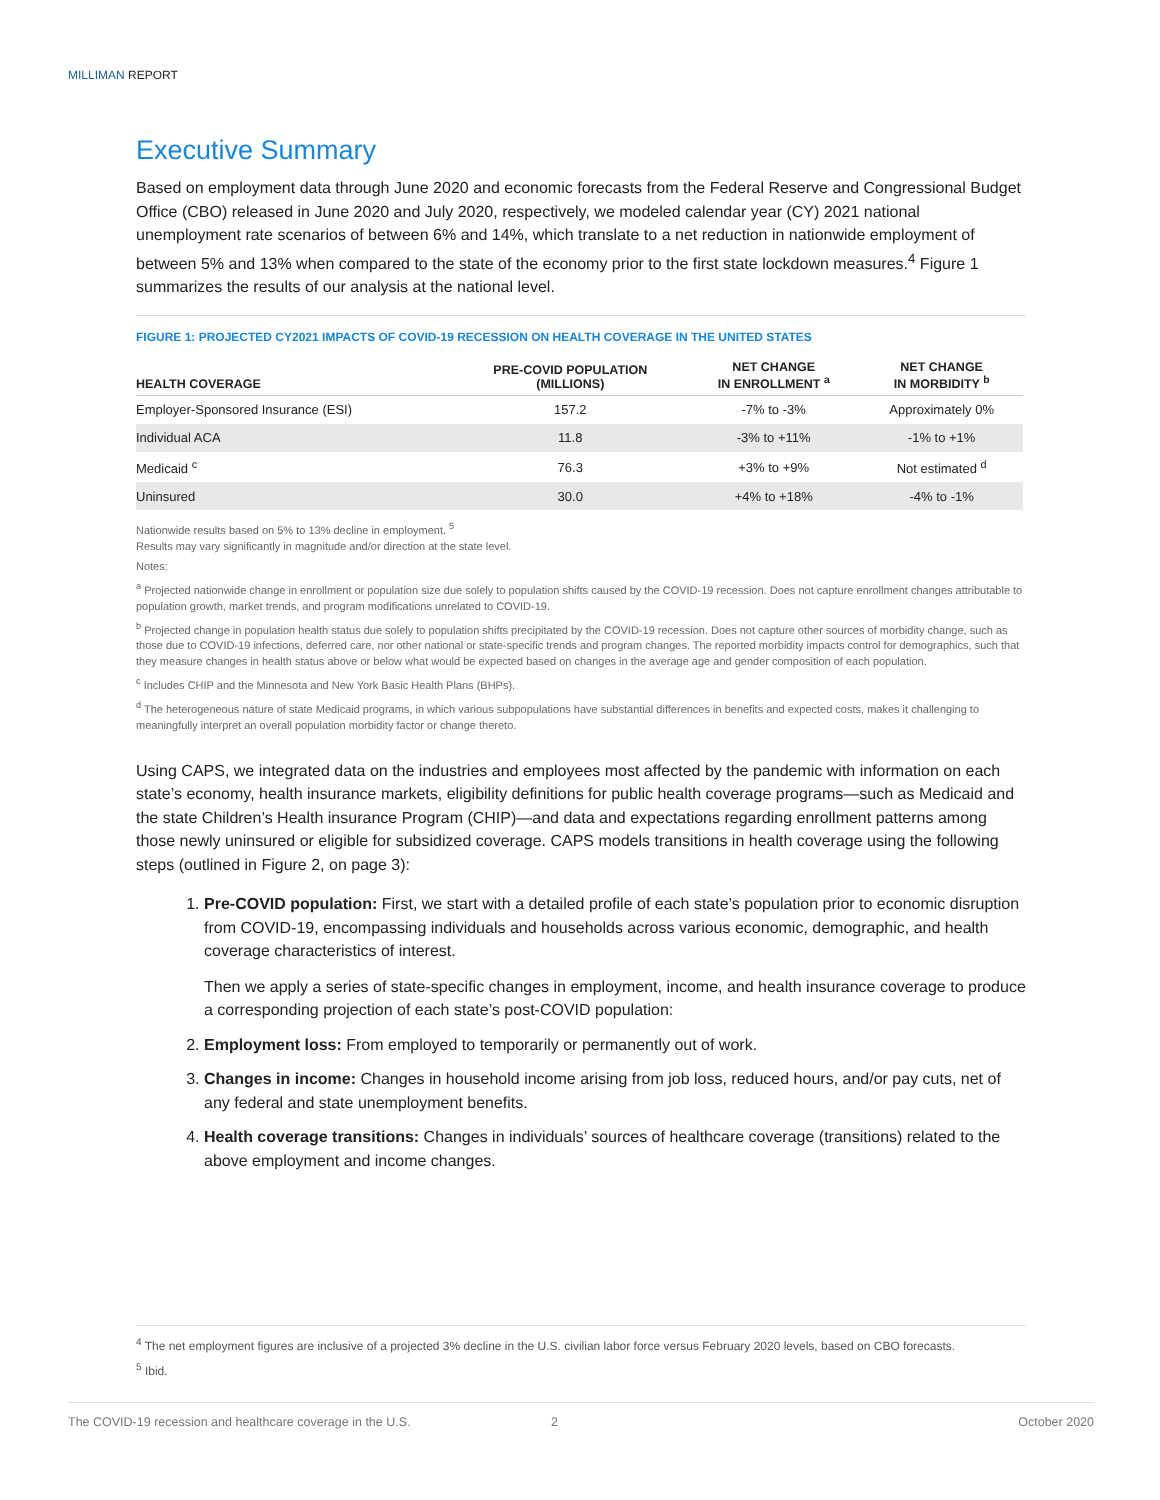MILLIMAN REPORT
Executive Summary
Based on employment data through June 2020 and economic forecasts from the Federal Reserve and Congressional Budget Office (CBO) released in June 2020 and July 2020, respectively, we modeled calendar year (CY) 2021 national unemployment rate scenarios of between 6% and 14%, which translate to a net reduction in nationwide employment of between 5% and 13% when compared to the state of the economy prior to the first state lockdown measures.<sup>4</sup> Figure 1 summarizes the results of our analysis at the national level.
FIGURE 1: PROJECTED CY2021 IMPACTS OF COVID-19 RECESSION ON HEALTH COVERAGE IN THE UNITED STATES
| HEALTH COVERAGE | PRE-COVID POPULATION (MILLIONS) | NET CHANGE IN ENROLLMENT <sup>a</sup> | NET CHANGE IN MORBIDITY <sup>b</sup> |
| --- | --- | --- | --- |
| Employer-Sponsored Insurance (ESI) | 157.2 | -7% to -3% | Approximately 0% |
| Individual ACA | 11.8 | -3% to +11% | -1% to +1% |
| Medicaid <sup>c</sup> | 76.3 | +3% to +9% | Not estimated <sup>d</sup> |
| Uninsured | 30.0 | +4% to +18% | -4% to -1% |
Nationwide results based on 5% to 13% decline in employment. <sup>5</sup>
Results may vary significantly in magnitude and/or direction at the state level.
Notes:
<sup>a</sup> Projected nationwide change in enrollment or population size due solely to population shifts caused by the COVID-19 recession. Does not capture enrollment changes attributable to population growth, market trends, and program modifications unrelated to COVID-19.
<sup>b</sup> Projected change in population health status due solely to population shifts precipitated by the COVID-19 recession. Does not capture other sources of morbidity change, such as those due to COVID-19 infections, deferred care, nor other national or state-specific trends and program changes. The reported morbidity impacts control for demographics, such that they measure changes in health status above or below what would be expected based on changes in the average age and gender composition of each population.
<sup>c</sup> Includes CHIP and the Minnesota and New York Basic Health Plans (BHPs).
<sup>d</sup> The heterogeneous nature of state Medicaid programs, in which various subpopulations have substantial differences in benefits and expected costs, makes it challenging to meaningfully interpret an overall population morbidity factor or change thereto.
Using CAPS, we integrated data on the industries and employees most affected by the pandemic with information on each state’s economy, health insurance markets, eligibility definitions for public health coverage programs—such as Medicaid and the state Children’s Health insurance Program (CHIP)—and data and expectations regarding enrollment patterns among those newly uninsured or eligible for subsidized coverage. CAPS models transitions in health coverage using the following steps (outlined in Figure 2, on page 3):
1. Pre-COVID population: First, we start with a detailed profile of each state’s population prior to economic disruption from COVID-19, encompassing individuals and households across various economic, demographic, and health coverage characteristics of interest.
Then we apply a series of state-specific changes in employment, income, and health insurance coverage to produce a corresponding projection of each state’s post-COVID population:
2. Employment loss: From employed to temporarily or permanently out of work.
3. Changes in income: Changes in household income arising from job loss, reduced hours, and/or pay cuts, net of any federal and state unemployment benefits.
4. Health coverage transitions: Changes in individuals’ sources of healthcare coverage (transitions) related to the above employment and income changes.
<sup>4</sup> The net employment figures are inclusive of a projected 3% decline in the U.S. civilian labor force versus February 2020 levels, based on CBO forecasts.
<sup>5</sup> Ibid.
The COVID-19 recession and healthcare coverage in the U.S. 2 October 2020